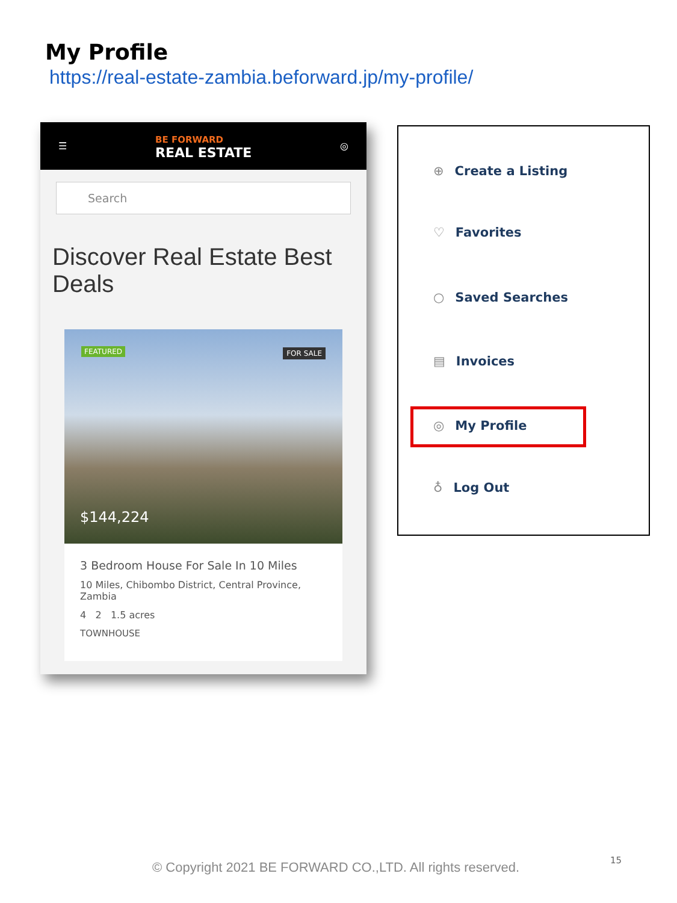My Profile
https://real-estate-zambia.beforward.jp/my-profile/
☰
BE FORWARD
REAL ESTATE
◎
Search
Discover Real Estate Best Deals
FEATURED FOR SALE
$144,224
3 Bedroom House For Sale In 10 Miles
10 Miles, Chibombo District, Central Province, Zambia
4 2 1.5 acres
TOWNHOUSE
⊕ Create a Listing
♡ Favorites
○ Saved Searches
▤ Invoices
◎ My Profile
♁ Log Out
© Copyright 2021 BE FORWARD CO.,LTD. All rights reserved.
15